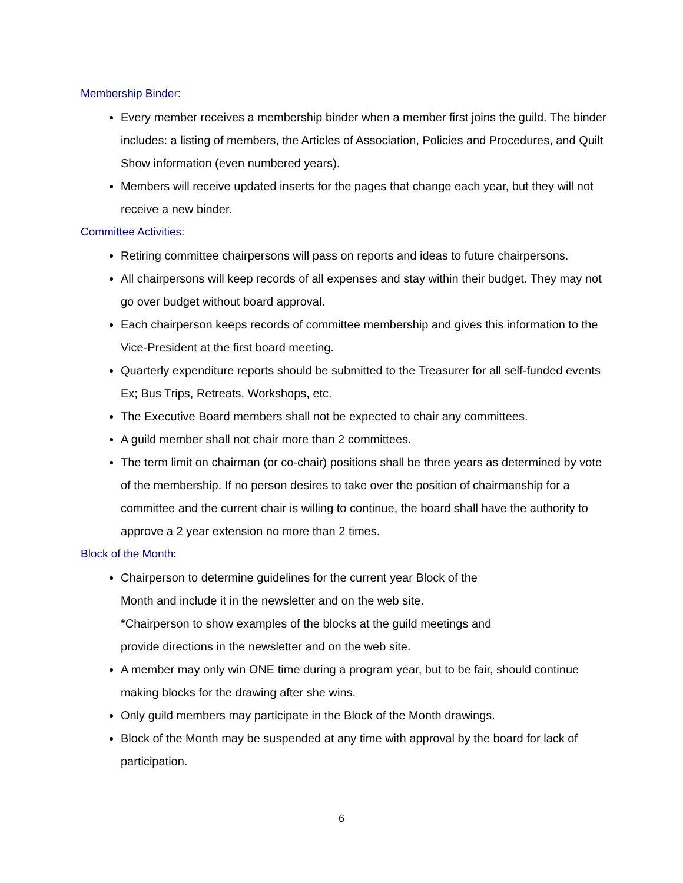Membership Binder:
Every member receives a membership binder when a member first joins the guild. The binder includes: a listing of members, the Articles of Association, Policies and Procedures, and Quilt Show information (even numbered years).
Members will receive updated inserts for the pages that change each year, but they will not receive a new binder.
Committee Activities:
Retiring committee chairpersons will pass on reports and ideas to future chairpersons.
All chairpersons will keep records of all expenses and stay within their budget. They may not go over budget without board approval.
Each chairperson keeps records of committee membership and gives this information to the Vice-President at the first board meeting.
Quarterly expenditure reports should be submitted to the Treasurer for all self-funded events Ex; Bus Trips, Retreats, Workshops, etc.
The Executive Board members shall not be expected to chair any committees.
A guild member shall not chair more than 2 committees.
The term limit on chairman (or co-chair) positions shall be three years as determined by vote of the membership. If no person desires to take over the position of chairmanship for a committee and the current chair is willing to continue, the board shall have the authority to approve a 2 year extension no more than 2 times.
Block of the Month:
Chairperson to determine guidelines for the current year Block of the
Month and include it in the newsletter and on the web site.
*Chairperson to show examples of the blocks at the guild meetings and
provide directions in the newsletter and on the web site.
A member may only win ONE time during a program year, but to be fair, should continue making blocks for the drawing after she wins.
Only guild members may participate in the Block of the Month drawings.
Block of the Month may be suspended at any time with approval by the board for lack of participation.
6